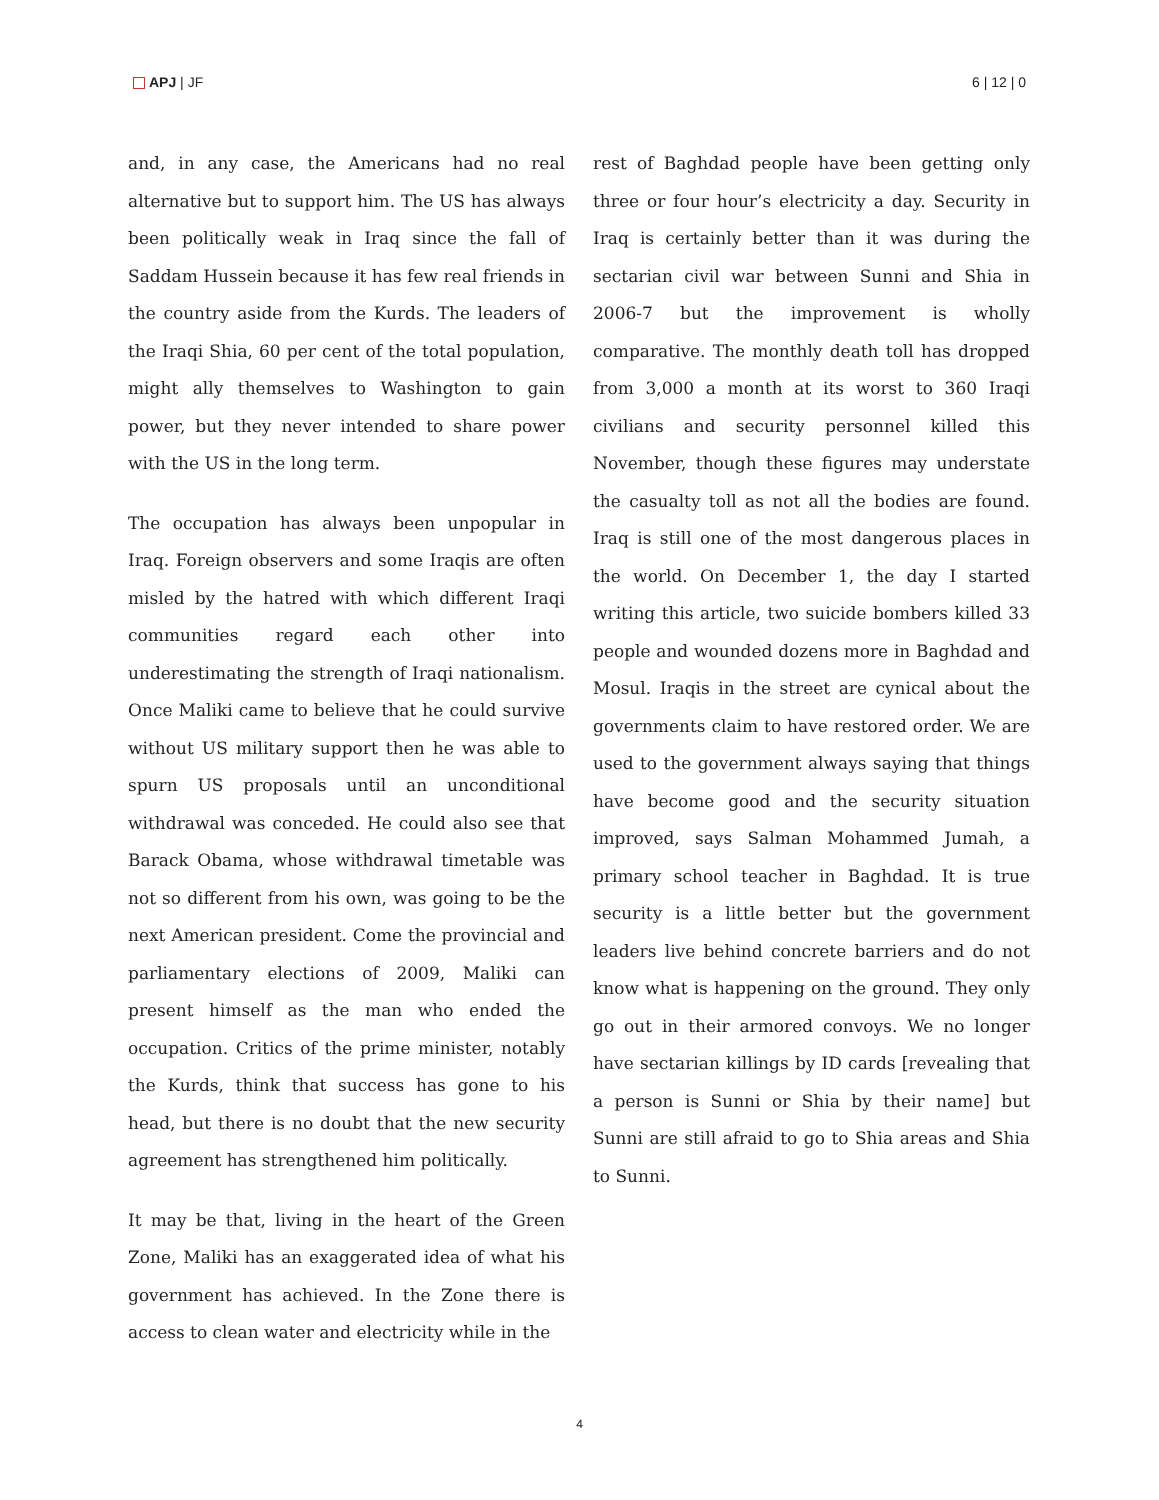APJ | JF 6 | 12 | 0
and, in any case, the Americans had no real alternative but to support him. The US has always been politically weak in Iraq since the fall of Saddam Hussein because it has few real friends in the country aside from the Kurds. The leaders of the Iraqi Shia, 60 per cent of the total population, might ally themselves to Washington to gain power, but they never intended to share power with the US in the long term.
The occupation has always been unpopular in Iraq. Foreign observers and some Iraqis are often misled by the hatred with which different Iraqi communities regard each other into underestimating the strength of Iraqi nationalism. Once Maliki came to believe that he could survive without US military support then he was able to spurn US proposals until an unconditional withdrawal was conceded. He could also see that Barack Obama, whose withdrawal timetable was not so different from his own, was going to be the next American president. Come the provincial and parliamentary elections of 2009, Maliki can present himself as the man who ended the occupation. Critics of the prime minister, notably the Kurds, think that success has gone to his head, but there is no doubt that the new security agreement has strengthened him politically.
It may be that, living in the heart of the Green Zone, Maliki has an exaggerated idea of what his government has achieved. In the Zone there is access to clean water and electricity while in the
rest of Baghdad people have been getting only three or four hour’s electricity a day. Security in Iraq is certainly better than it was during the sectarian civil war between Sunni and Shia in 2006-7 but the improvement is wholly comparative. The monthly death toll has dropped from 3,000 a month at its worst to 360 Iraqi civilians and security personnel killed this November, though these figures may understate the casualty toll as not all the bodies are found. Iraq is still one of the most dangerous places in the world. On December 1, the day I started writing this article, two suicide bombers killed 33 people and wounded dozens more in Baghdad and Mosul. Iraqis in the street are cynical about the governments claim to have restored order. We are used to the government always saying that things have become good and the security situation improved, says Salman Mohammed Jumah, a primary school teacher in Baghdad. It is true security is a little better but the government leaders live behind concrete barriers and do not know what is happening on the ground. They only go out in their armored convoys. We no longer have sectarian killings by ID cards [revealing that a person is Sunni or Shia by their name] but Sunni are still afraid to go to Shia areas and Shia to Sunni.
4